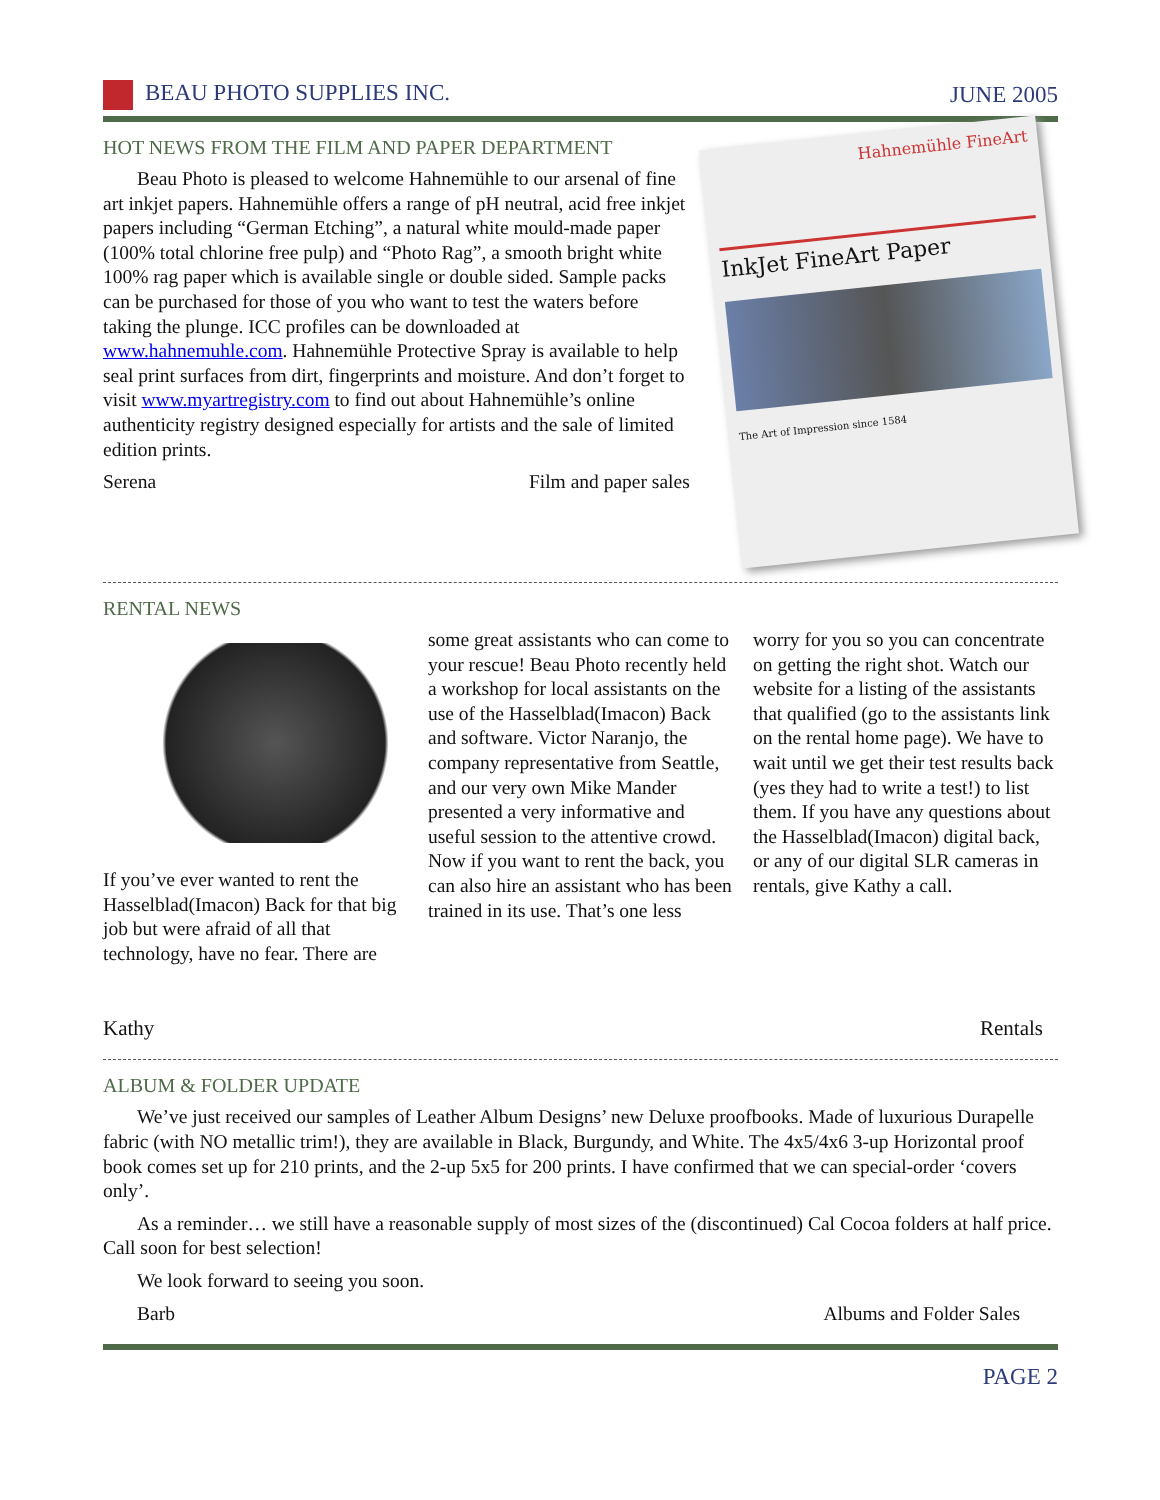BEAU PHOTO SUPPLIES INC. JUNE 2005
HOT NEWS FROM THE FILM AND PAPER DEPARTMENT
Beau Photo is pleased to welcome Hahnemühle to our arsenal of fine art inkjet papers. Hahnemühle offers a range of pH neutral, acid free inkjet papers including “German Etching”, a natural white mould-made paper (100% total chlorine free pulp) and “Photo Rag”, a smooth bright white 100% rag paper which is available single or double sided. Sample packs can be purchased for those of you who want to test the waters before taking the plunge. ICC profiles can be downloaded at www.hahnemuhle.com. Hahnemühle Protective Spray is available to help seal print surfaces from dirt, fingerprints and moisture. And don’t forget to visit www.myartregistry.com to find out about Hahnemühle’s online authenticity registry designed especially for artists and the sale of limited edition prints.
Serena Film and paper sales
Hahnemühle FineArt
InkJet FineArt Paper
The Art of Impression since 1584
RENTAL NEWS
If you’ve ever wanted to rent the Hasselblad(Imacon) Back for that big job but were afraid of all that technology, have no fear. There are
some great assistants who can come to your rescue! Beau Photo recently held a workshop for local assistants on the use of the Hasselblad(Imacon) Back and software. Victor Naranjo, the company representative from Seattle, and our very own Mike Mander presented a very informative and useful session to the attentive crowd. Now if you want to rent the back, you can also hire an assistant who has been trained in its use. That’s one less
worry for you so you can concentrate on getting the right shot. Watch our website for a listing of the assistants that qualified (go to the assistants link on the rental home page). We have to wait until we get their test results back (yes they had to write a test!) to list them. If you have any questions about the Hasselblad(Imacon) digital back, or any of our digital SLR cameras in rentals, give Kathy a call.
Kathy Rentals
ALBUM & FOLDER UPDATE
We’ve just received our samples of Leather Album Designs’ new Deluxe proofbooks. Made of luxurious Durapelle fabric (with NO metallic trim!), they are available in Black, Burgundy, and White. The 4x5/4x6 3-up Horizontal proof book comes set up for 210 prints, and the 2-up 5x5 for 200 prints. I have confirmed that we can special-order ‘covers only’.
As a reminder… we still have a reasonable supply of most sizes of the (discontinued) Cal Cocoa folders at half price. Call soon for best selection!
We look forward to seeing you soon.
Barb Albums and Folder Sales
PAGE 2